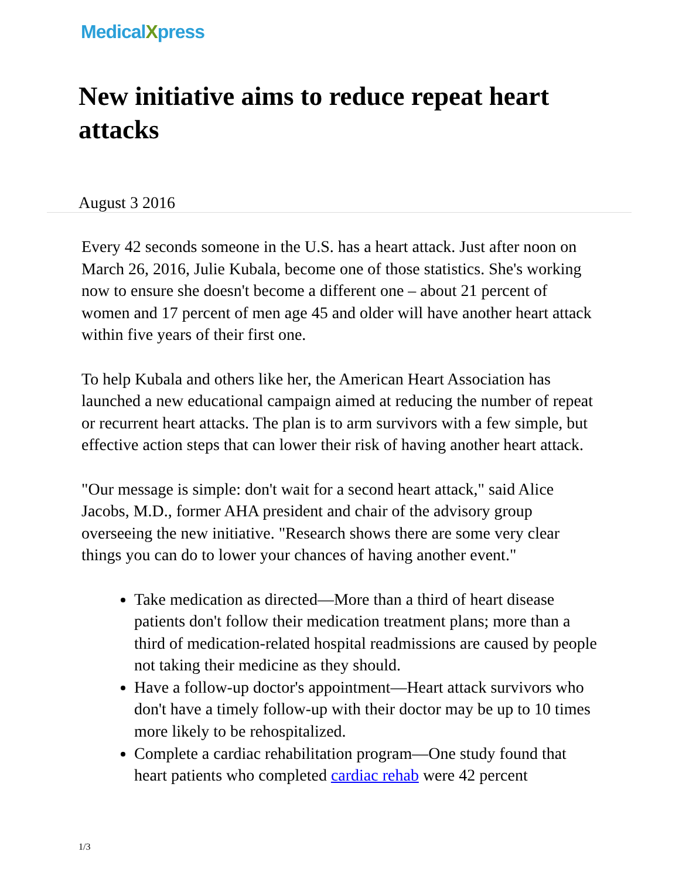MedicalXpress
New initiative aims to reduce repeat heart attacks
August 3 2016
Every 42 seconds someone in the U.S. has a heart attack. Just after noon on March 26, 2016, Julie Kubala, become one of those statistics. She's working now to ensure she doesn't become a different one – about 21 percent of women and 17 percent of men age 45 and older will have another heart attack within five years of their first one.
To help Kubala and others like her, the American Heart Association has launched a new educational campaign aimed at reducing the number of repeat or recurrent heart attacks. The plan is to arm survivors with a few simple, but effective action steps that can lower their risk of having another heart attack.
"Our message is simple: don't wait for a second heart attack," said Alice Jacobs, M.D., former AHA president and chair of the advisory group overseeing the new initiative. "Research shows there are some very clear things you can do to lower your chances of having another event."
Take medication as directed—More than a third of heart disease patients don't follow their medication treatment plans; more than a third of medication-related hospital readmissions are caused by people not taking their medicine as they should.
Have a follow-up doctor's appointment—Heart attack survivors who don't have a timely follow-up with their doctor may be up to 10 times more likely to be rehospitalized.
Complete a cardiac rehabilitation program—One study found that heart patients who completed cardiac rehab were 42 percent
1/3